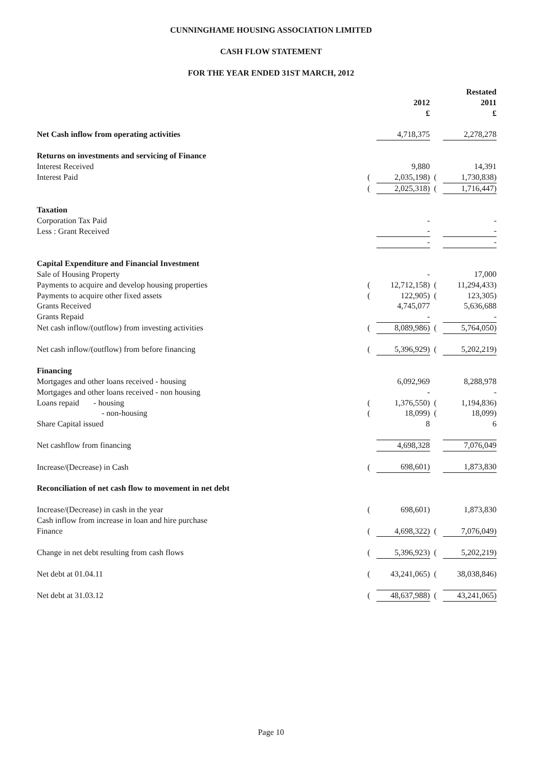CUNNINGHAME HOUSING ASSOCIATION LIMITED
CASH FLOW STATEMENT
FOR THE YEAR ENDED 31ST MARCH, 2012
| | | | | Restated |
| | | 2012 | | 2011 |
| | | £ | | £ |
| Net Cash inflow from operating activities | | 4,718,375 | | 2,278,278 |
| Returns on investments and servicing of Finance | | | | |
| Interest Received | | 9,880 | | 14,391 |
| Interest Paid | ( | 2,035,198) | ( | 1,730,838) |
| | ( | 2,025,318) | ( | 1,716,447) |
| Taxation | | | | |
| Corporation Tax Paid | | - | | - |
| Less : Grant Received | | - | | - |
| | | - | | - |
| Capital Expenditure and Financial Investment | | | | |
| Sale of Housing Property | | - | | 17,000 |
| Payments to acquire and develop housing properties | ( | 12,712,158) | ( | 11,294,433) |
| Payments to acquire other fixed assets | ( | 122,905) | ( | 123,305) |
| Grants Received | | 4,745,077 | | 5,636,688 |
| Grants Repaid | | - | | - |
| Net cash inflow/(outflow) from investing activities | ( | 8,089,986) | ( | 5,764,050) |
| Net cash inflow/(outflow) from before financing | ( | 5,396,929) | ( | 5,202,219) |
| Financing | | | | |
| Mortgages and other loans received - housing | | 6,092,969 | | 8,288,978 |
| Mortgages and other loans received - non housing | | - | | - |
| Loans repaid - housing | ( | 1,376,550) | ( | 1,194,836) |
| - non-housing | ( | 18,099) | ( | 18,099) |
| Share Capital issued | | 8 | | 6 |
| Net cashflow from financing | | 4,698,328 | | 7,076,049 |
| Increase/(Decrease) in Cash | ( | 698,601) | | 1,873,830 |
| Reconciliation of net cash flow to movement in net debt | | | | |
| Increase/(Decrease) in cash in the year | ( | 698,601) | | 1,873,830 |
| Cash inflow from increase in loan and hire purchase | | | | |
| Finance | ( | 4,698,322) | ( | 7,076,049) |
| Change in net debt resulting from cash flows | ( | 5,396,923) | ( | 5,202,219) |
| Net debt at 01.04.11 | ( | 43,241,065) | ( | 38,038,846) |
| Net debt at 31.03.12 | ( | 48,637,988) | ( | 43,241,065) |
Page 10